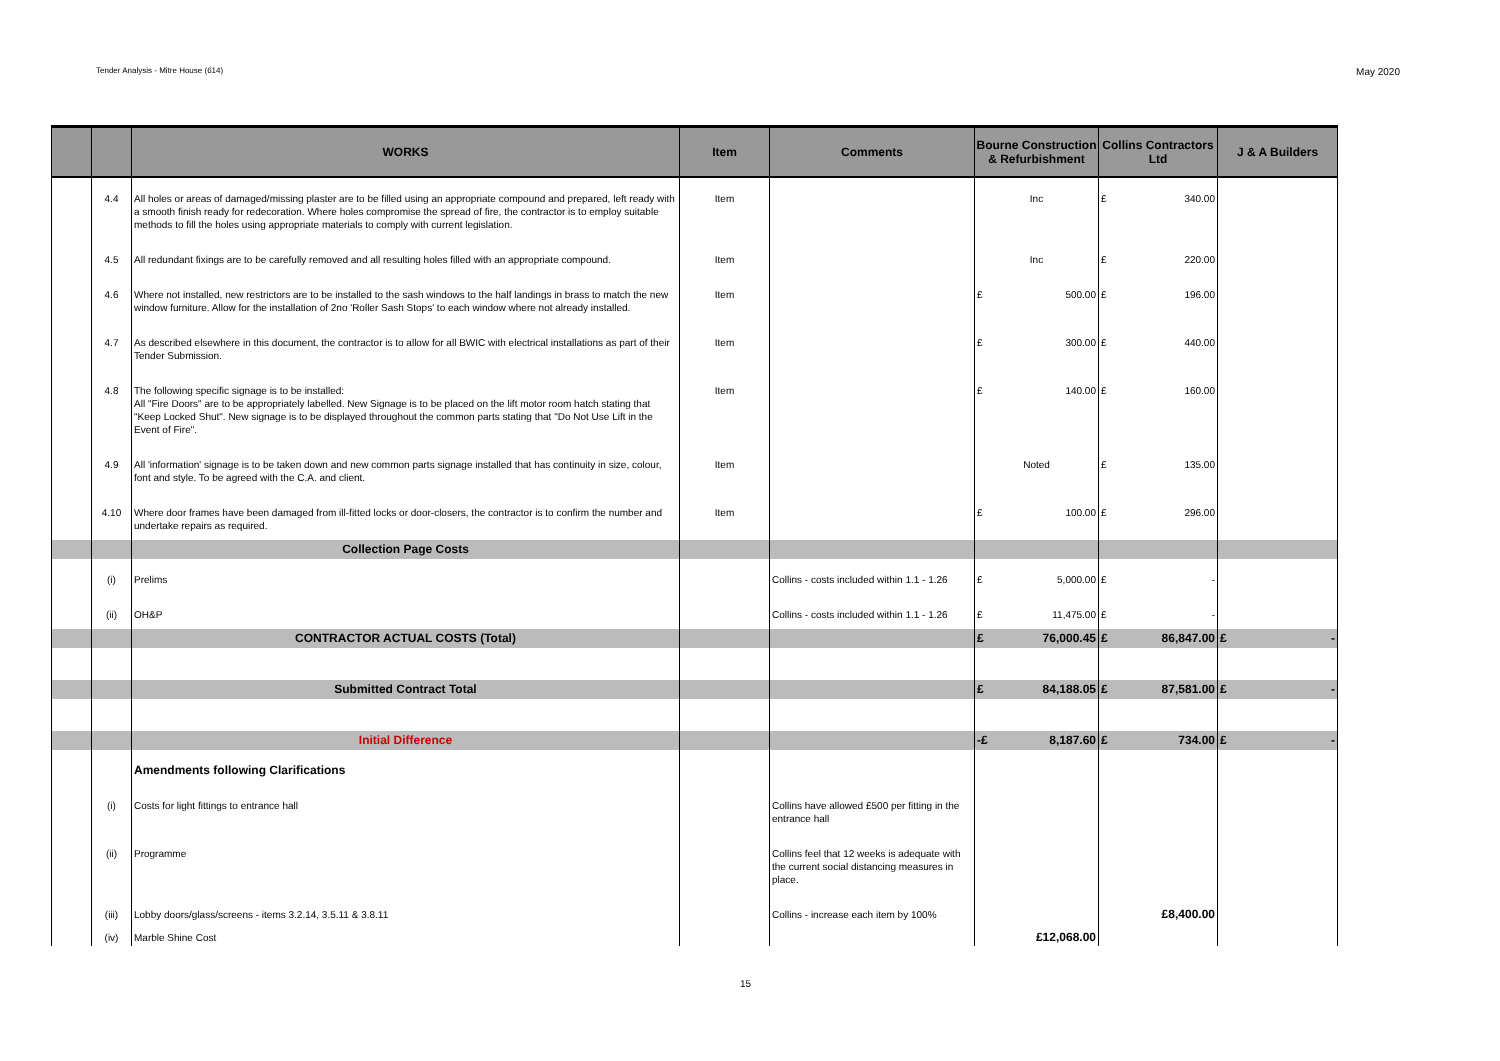Tender Analysis - Mitre House (614) May 2020
| | | WORKS | Item | Comments | Bourne Construction & Refurbishment | Collins Contractors Ltd | J & A Builders |
| --- | --- | --- | --- | --- | --- | --- | --- |
| | 4.4 | All holes or areas of damaged/missing plaster are to be filled using an appropriate compound and prepared, left ready with a smooth finish ready for redecoration. Where holes compromise the spread of fire, the contractor is to employ suitable methods to fill the holes using appropriate materials to comply with current legislation. | Item | | Inc | £ 340.00 | |
| | 4.5 | All redundant fixings are to be carefully removed and all resulting holes filled with an appropriate compound. | Item | | Inc | £ 220.00 | |
| | 4.6 | Where not installed, new restrictors are to be installed to the sash windows to the half landings in brass to match the new window furniture. Allow for the installation of 2no 'Roller Sash Stops' to each window where not already installed. | Item | | £ 500.00 | £ 196.00 | |
| | 4.7 | As described elsewhere in this document, the contractor is to allow for all BWIC with electrical installations as part of their Tender Submission. | Item | | £ 300.00 | £ 440.00 | |
| | 4.8 | The following specific signage is to be installed: All "Fire Doors" are to be appropriately labelled. New Signage is to be placed on the lift motor room hatch stating that "Keep Locked Shut". New signage is to be displayed throughout the common parts stating that "Do Not Use Lift in the Event of Fire". | Item | | £ 140.00 | £ 160.00 | |
| | 4.9 | All 'information' signage is to be taken down and new common parts signage installed that has continuity in size, colour, font and style. To be agreed with the C.A. and client. | Item | | Noted | £ 135.00 | |
| | 4.10 | Where door frames have been damaged from ill-fitted locks or door-closers, the contractor is to confirm the number and undertake repairs as required. | Item | | £ 100.00 | £ 296.00 | |
| | | Collection Page Costs | | | | | |
| | (i) | Prelims | | Collins - costs included within 1.1 - 1.26 | £ 5,000.00 | £ - | |
| | (ii) | OH&P | | Collins - costs included within 1.1 - 1.26 | £ 11,475.00 | £ - | |
| | | CONTRACTOR ACTUAL COSTS (Total) | | | £ 76,000.45 | £ 86,847.00 | £ - |
| | | Submitted Contract Total | | | £ 84,188.05 | £ 87,581.00 | £ - |
| | | Initial Difference | | | -£ 8,187.60 | £ 734.00 | £ - |
| | | Amendments following Clarifications | | | | | |
| | (i) | Costs for light fittings to entrance hall | | Collins have allowed £500 per fitting in the entrance hall | | | |
| | (ii) | Programme | | Collins feel that 12 weeks is adequate with the current social distancing measures in place. | | | |
| | (iii) | Lobby doors/glass/screens - items 3.2.14, 3.5.11 & 3.8.11 | | Collins - increase each item by 100% | | £8,400.00 | |
| | (iv) | Marble Shine Cost | | | £12,068.00 | | |
15